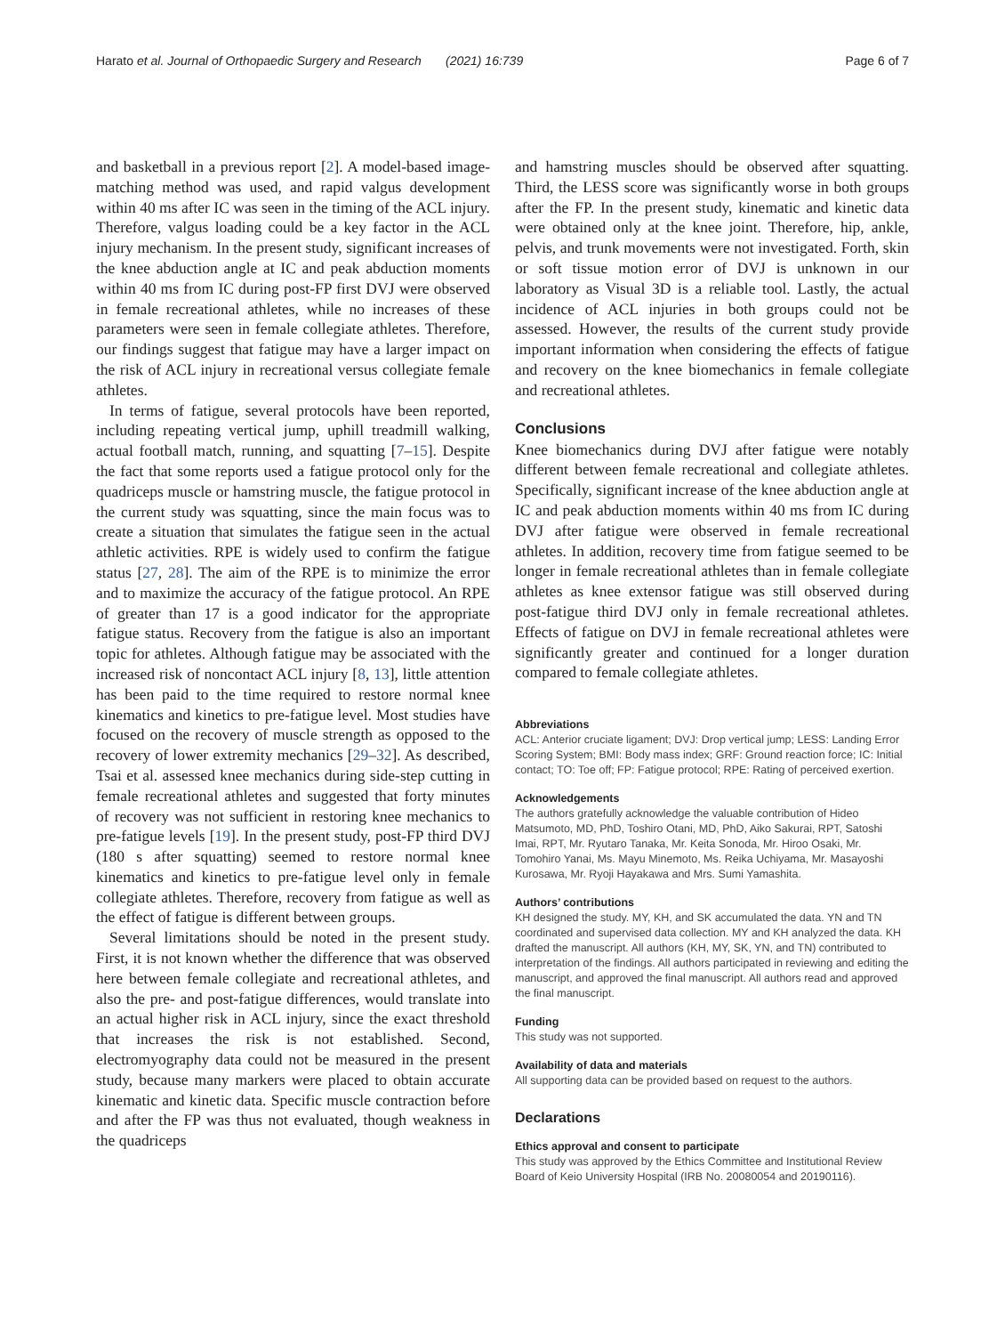Harato et al. Journal of Orthopaedic Surgery and Research (2021) 16:739 Page 6 of 7
and basketball in a previous report [2]. A model-based image-matching method was used, and rapid valgus development within 40 ms after IC was seen in the timing of the ACL injury. Therefore, valgus loading could be a key factor in the ACL injury mechanism. In the present study, significant increases of the knee abduction angle at IC and peak abduction moments within 40 ms from IC during post-FP first DVJ were observed in female recreational athletes, while no increases of these parameters were seen in female collegiate athletes. Therefore, our findings suggest that fatigue may have a larger impact on the risk of ACL injury in recreational versus collegiate female athletes.
In terms of fatigue, several protocols have been reported, including repeating vertical jump, uphill treadmill walking, actual football match, running, and squatting [7–15]. Despite the fact that some reports used a fatigue protocol only for the quadriceps muscle or hamstring muscle, the fatigue protocol in the current study was squatting, since the main focus was to create a situation that simulates the fatigue seen in the actual athletic activities. RPE is widely used to confirm the fatigue status [27, 28]. The aim of the RPE is to minimize the error and to maximize the accuracy of the fatigue protocol. An RPE of greater than 17 is a good indicator for the appropriate fatigue status. Recovery from the fatigue is also an important topic for athletes. Although fatigue may be associated with the increased risk of noncontact ACL injury [8, 13], little attention has been paid to the time required to restore normal knee kinematics and kinetics to pre-fatigue level. Most studies have focused on the recovery of muscle strength as opposed to the recovery of lower extremity mechanics [29–32]. As described, Tsai et al. assessed knee mechanics during side-step cutting in female recreational athletes and suggested that forty minutes of recovery was not sufficient in restoring knee mechanics to pre-fatigue levels [19]. In the present study, post-FP third DVJ (180 s after squatting) seemed to restore normal knee kinematics and kinetics to pre-fatigue level only in female collegiate athletes. Therefore, recovery from fatigue as well as the effect of fatigue is different between groups.
Several limitations should be noted in the present study. First, it is not known whether the difference that was observed here between female collegiate and recreational athletes, and also the pre- and post-fatigue differences, would translate into an actual higher risk in ACL injury, since the exact threshold that increases the risk is not established. Second, electromyography data could not be measured in the present study, because many markers were placed to obtain accurate kinematic and kinetic data. Specific muscle contraction before and after the FP was thus not evaluated, though weakness in the quadriceps
and hamstring muscles should be observed after squatting. Third, the LESS score was significantly worse in both groups after the FP. In the present study, kinematic and kinetic data were obtained only at the knee joint. Therefore, hip, ankle, pelvis, and trunk movements were not investigated. Forth, skin or soft tissue motion error of DVJ is unknown in our laboratory as Visual 3D is a reliable tool. Lastly, the actual incidence of ACL injuries in both groups could not be assessed. However, the results of the current study provide important information when considering the effects of fatigue and recovery on the knee biomechanics in female collegiate and recreational athletes.
Conclusions
Knee biomechanics during DVJ after fatigue were notably different between female recreational and collegiate athletes. Specifically, significant increase of the knee abduction angle at IC and peak abduction moments within 40 ms from IC during DVJ after fatigue were observed in female recreational athletes. In addition, recovery time from fatigue seemed to be longer in female recreational athletes than in female collegiate athletes as knee extensor fatigue was still observed during post-fatigue third DVJ only in female recreational athletes. Effects of fatigue on DVJ in female recreational athletes were significantly greater and continued for a longer duration compared to female collegiate athletes.
Abbreviations
ACL: Anterior cruciate ligament; DVJ: Drop vertical jump; LESS: Landing Error Scoring System; BMI: Body mass index; GRF: Ground reaction force; IC: Initial contact; TO: Toe off; FP: Fatigue protocol; RPE: Rating of perceived exertion.
Acknowledgements
The authors gratefully acknowledge the valuable contribution of Hideo Matsumoto, MD, PhD, Toshiro Otani, MD, PhD, Aiko Sakurai, RPT, Satoshi Imai, RPT, Mr. Ryutaro Tanaka, Mr. Keita Sonoda, Mr. Hiroo Osaki, Mr. Tomohiro Yanai, Ms. Mayu Minemoto, Ms. Reika Uchiyama, Mr. Masayoshi Kurosawa, Mr. Ryoji Hayakawa and Mrs. Sumi Yamashita.
Authors’ contributions
KH designed the study. MY, KH, and SK accumulated the data. YN and TN coordinated and supervised data collection. MY and KH analyzed the data. KH drafted the manuscript. All authors (KH, MY, SK, YN, and TN) contributed to interpretation of the findings. All authors participated in reviewing and editing the manuscript, and approved the final manuscript. All authors read and approved the final manuscript.
Funding
This study was not supported.
Availability of data and materials
All supporting data can be provided based on request to the authors.
Declarations
Ethics approval and consent to participate
This study was approved by the Ethics Committee and Institutional Review Board of Keio University Hospital (IRB No. 20080054 and 20190116).